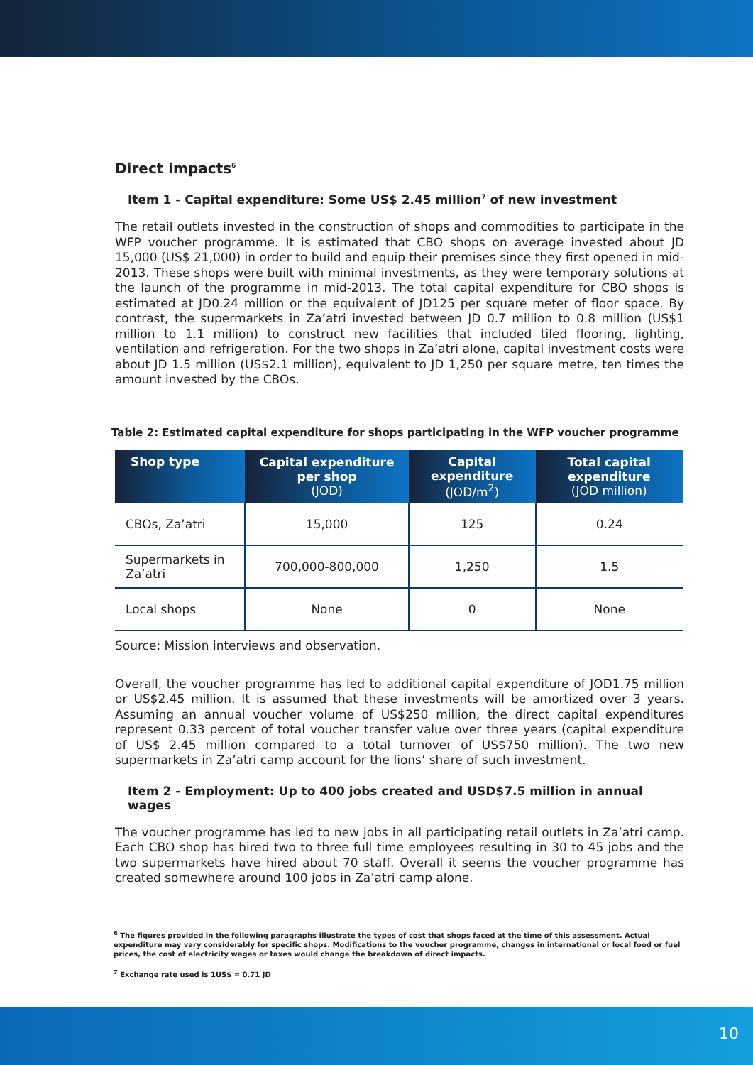Direct impacts<sup>6</sup>
Item 1 - Capital expenditure: Some US$ 2.45 million<sup>7</sup> of new investment
The retail outlets invested in the construction of shops and commodities to participate in the WFP voucher programme. It is estimated that CBO shops on average invested about JD 15,000 (US$ 21,000) in order to build and equip their premises since they first opened in mid-2013. These shops were built with minimal investments, as they were temporary solutions at the launch of the programme in mid-2013. The total capital expenditure for CBO shops is estimated at JD0.24 million or the equivalent of JD125 per square meter of floor space. By contrast, the supermarkets in Za’atri invested between JD 0.7 million to 0.8 million (US$1 million to 1.1 million) to construct new facilities that included tiled flooring, lighting, ventilation and refrigeration. For the two shops in Za’atri alone, capital investment costs were about JD 1.5 million (US$2.1 million), equivalent to JD 1,250 per square metre, ten times the amount invested by the CBOs.
Table 2: Estimated capital expenditure for shops participating in the WFP voucher programme
| Shop type | Capital expenditure per shop (JOD) | Capital expenditure (JOD/m<sup>2</sup>) | Total capital expenditure (JOD million) |
| --- | --- | --- | --- |
| CBOs, Za’atri | 15,000 | 125 | 0.24 |
| Supermarkets in Za’atri | 700,000-800,000 | 1,250 | 1.5 |
| Local shops | None | 0 | None |
Source: Mission interviews and observation.
Overall, the voucher programme has led to additional capital expenditure of JOD1.75 million or US$2.45 million. It is assumed that these investments will be amortized over 3 years. Assuming an annual voucher volume of US$250 million, the direct capital expenditures represent 0.33 percent of total voucher transfer value over three years (capital expenditure of US$ 2.45 million compared to a total turnover of US$750 million). The two new supermarkets in Za’atri camp account for the lions’ share of such investment.
Item 2 - Employment: Up to 400 jobs created and USD$7.5 million in annual wages
The voucher programme has led to new jobs in all participating retail outlets in Za’atri camp. Each CBO shop has hired two to three full time employees resulting in 30 to 45 jobs and the two supermarkets have hired about 70 staff. Overall it seems the voucher programme has created somewhere around 100 jobs in Za’atri camp alone.
<sup>6</sup> The figures provided in the following paragraphs illustrate the types of cost that shops faced at the time of this assessment. Actual expenditure may vary considerably for specific shops. Modifications to the voucher programme, changes in international or local food or fuel prices, the cost of electricity wages or taxes would change the breakdown of direct impacts.
<sup>7</sup> Exchange rate used is 1US$ = 0.71 JD
10